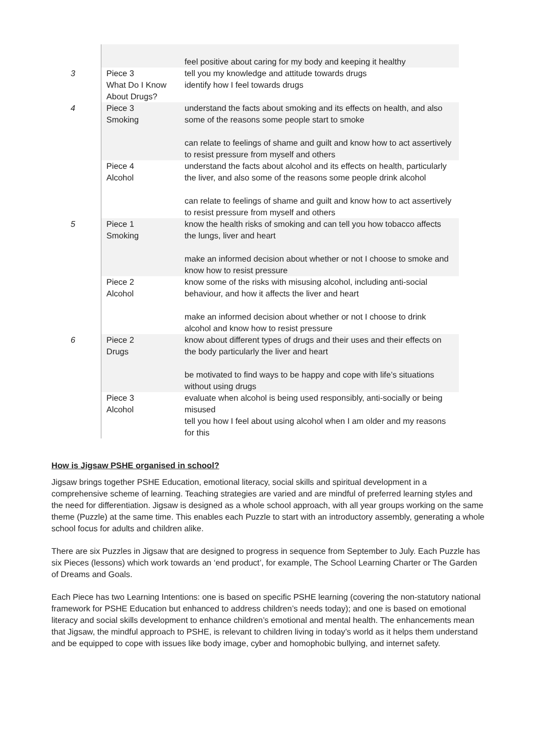| | | feel positive about caring for my body and keeping it healthy |
| 3 | Piece 3 What Do I Know About Drugs? | tell you my knowledge and attitude towards drugs identify how I feel towards drugs |
| 4 | Piece 3 Smoking | understand the facts about smoking and its effects on health, and also some of the reasons some people start to smoke can relate to feelings of shame and guilt and know how to act assertively to resist pressure from myself and others |
| | Piece 4 Alcohol | understand the facts about alcohol and its effects on health, particularly the liver, and also some of the reasons some people drink alcohol can relate to feelings of shame and guilt and know how to act assertively to resist pressure from myself and others |
| 5 | Piece 1 Smoking | know the health risks of smoking and can tell you how tobacco affects the lungs, liver and heart make an informed decision about whether or not I choose to smoke and know how to resist pressure |
| | Piece 2 Alcohol | know some of the risks with misusing alcohol, including anti-social behaviour, and how it affects the liver and heart make an informed decision about whether or not I choose to drink alcohol and know how to resist pressure |
| 6 | Piece 2 Drugs | know about different types of drugs and their uses and their effects on the body particularly the liver and heart be motivated to find ways to be happy and cope with life’s situations without using drugs |
| | Piece 3 Alcohol | evaluate when alcohol is being used responsibly, anti-socially or being misused tell you how I feel about using alcohol when I am older and my reasons for this |
How is Jigsaw PSHE organised in school?
Jigsaw brings together PSHE Education, emotional literacy, social skills and spiritual development in a comprehensive scheme of learning. Teaching strategies are varied and are mindful of preferred learning styles and the need for differentiation. Jigsaw is designed as a whole school approach, with all year groups working on the same theme (Puzzle) at the same time. This enables each Puzzle to start with an introductory assembly, generating a whole school focus for adults and children alike.
There are six Puzzles in Jigsaw that are designed to progress in sequence from September to July. Each Puzzle has six Pieces (lessons) which work towards an ‘end product’, for example, The School Learning Charter or The Garden of Dreams and Goals.
Each Piece has two Learning Intentions: one is based on specific PSHE learning (covering the non-statutory national framework for PSHE Education but enhanced to address children’s needs today); and one is based on emotional literacy and social skills development to enhance children’s emotional and mental health. The enhancements mean that Jigsaw, the mindful approach to PSHE, is relevant to children living in today’s world as it helps them understand and be equipped to cope with issues like body image, cyber and homophobic bullying, and internet safety.